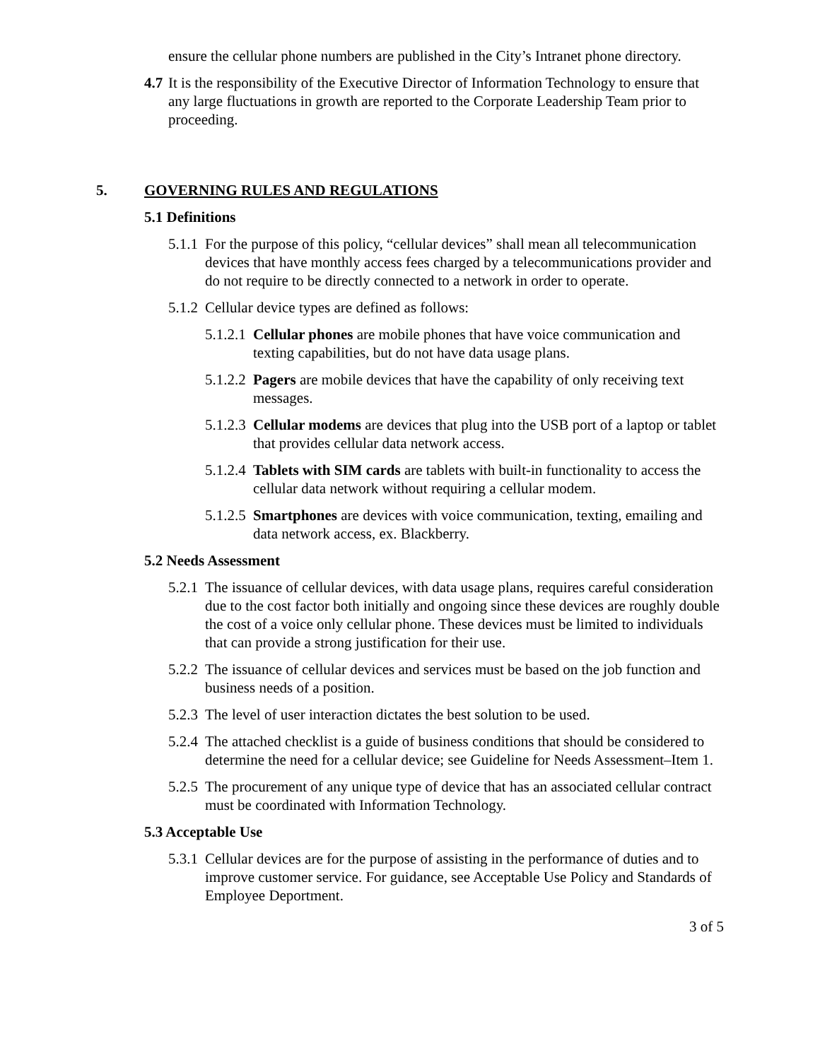ensure the cellular phone numbers are published in the City’s Intranet phone directory.
4.7 It is the responsibility of the Executive Director of Information Technology to ensure that any large fluctuations in growth are reported to the Corporate Leadership Team prior to proceeding.
5. GOVERNING RULES AND REGULATIONS
5.1 Definitions
5.1.1 For the purpose of this policy, “cellular devices” shall mean all telecommunication devices that have monthly access fees charged by a telecommunications provider and do not require to be directly connected to a network in order to operate.
5.1.2 Cellular device types are defined as follows:
5.1.2.1 Cellular phones are mobile phones that have voice communication and texting capabilities, but do not have data usage plans.
5.1.2.2 Pagers are mobile devices that have the capability of only receiving text messages.
5.1.2.3 Cellular modems are devices that plug into the USB port of a laptop or tablet that provides cellular data network access.
5.1.2.4 Tablets with SIM cards are tablets with built-in functionality to access the cellular data network without requiring a cellular modem.
5.1.2.5 Smartphones are devices with voice communication, texting, emailing and data network access, ex. Blackberry.
5.2 Needs Assessment
5.2.1 The issuance of cellular devices, with data usage plans, requires careful consideration due to the cost factor both initially and ongoing since these devices are roughly double the cost of a voice only cellular phone. These devices must be limited to individuals that can provide a strong justification for their use.
5.2.2 The issuance of cellular devices and services must be based on the job function and business needs of a position.
5.2.3 The level of user interaction dictates the best solution to be used.
5.2.4 The attached checklist is a guide of business conditions that should be considered to determine the need for a cellular device; see Guideline for Needs Assessment–Item 1.
5.2.5 The procurement of any unique type of device that has an associated cellular contract must be coordinated with Information Technology.
5.3 Acceptable Use
5.3.1 Cellular devices are for the purpose of assisting in the performance of duties and to improve customer service. For guidance, see Acceptable Use Policy and Standards of Employee Deportment.
3 of 5